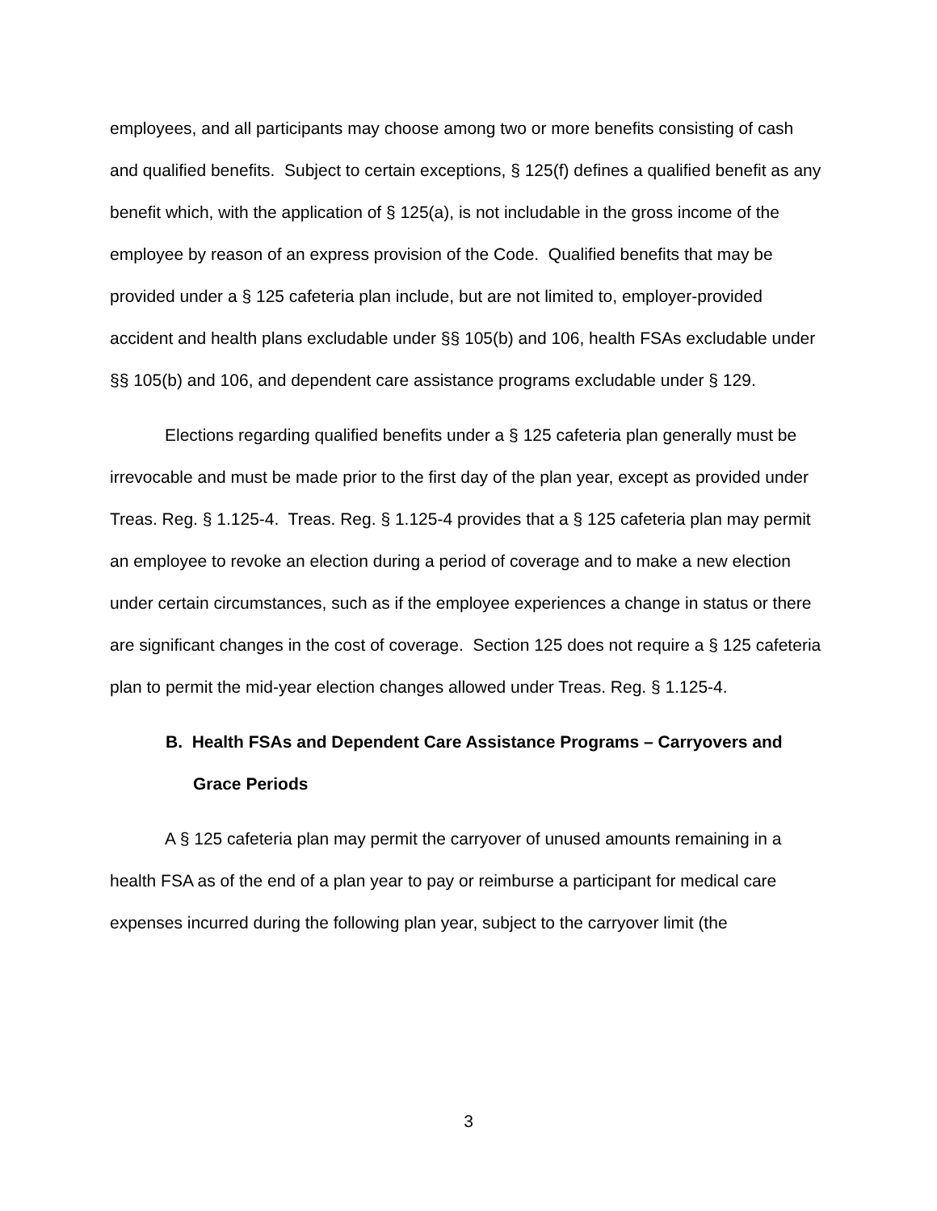employees, and all participants may choose among two or more benefits consisting of cash and qualified benefits. Subject to certain exceptions, § 125(f) defines a qualified benefit as any benefit which, with the application of § 125(a), is not includable in the gross income of the employee by reason of an express provision of the Code. Qualified benefits that may be provided under a § 125 cafeteria plan include, but are not limited to, employer-provided accident and health plans excludable under §§ 105(b) and 106, health FSAs excludable under §§ 105(b) and 106, and dependent care assistance programs excludable under § 129.
Elections regarding qualified benefits under a § 125 cafeteria plan generally must be irrevocable and must be made prior to the first day of the plan year, except as provided under Treas. Reg. § 1.125-4. Treas. Reg. § 1.125-4 provides that a § 125 cafeteria plan may permit an employee to revoke an election during a period of coverage and to make a new election under certain circumstances, such as if the employee experiences a change in status or there are significant changes in the cost of coverage. Section 125 does not require a § 125 cafeteria plan to permit the mid-year election changes allowed under Treas. Reg. § 1.125-4.
B. Health FSAs and Dependent Care Assistance Programs – Carryovers and Grace Periods
A § 125 cafeteria plan may permit the carryover of unused amounts remaining in a health FSA as of the end of a plan year to pay or reimburse a participant for medical care expenses incurred during the following plan year, subject to the carryover limit (the
3